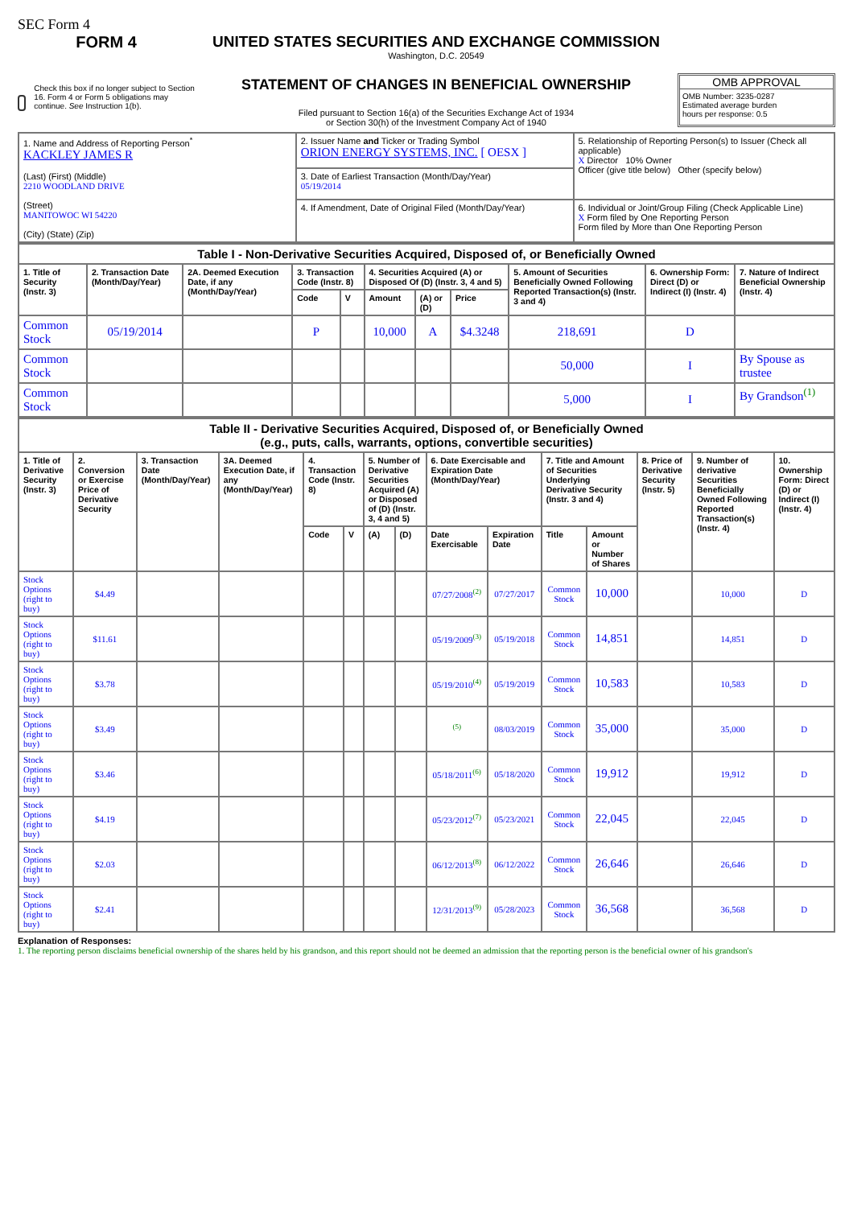SEC Form 4
FORM 4
Check this box if no longer subject to Section 16. Form 4 or Form 5 obligations may continue. See Instruction 1(b).
UNITED STATES SECURITIES AND EXCHANGE COMMISSION
Washington, D.C. 20549
STATEMENT OF CHANGES IN BENEFICIAL OWNERSHIP
Filed pursuant to Section 16(a) of the Securities Exchange Act of 1934
or Section 30(h) of the Investment Company Act of 1940
OMB APPROVAL
OMB Number: 3235-0287
Estimated average burden
hours per response: 0.5
| 1. Name and Address of Reporting Person<sup>*</sup> KACKLEY JAMES R (Last) (First) (Middle) 2210 WOODLAND DRIVE (Street) MANITOWOC WI 54220 (City) (State) (Zip) | 2. Issuer Name and Ticker or Trading Symbol ORION ENERGY SYSTEMS, INC. [ OESX ] | 5. Relationship of Reporting Person(s) to Issuer (Check all applicable) X Director 10% Owner Officer (give title below) Other (specify below) |
| | 3. Date of Earliest Transaction (Month/Day/Year) 05/19/2014 | |
| | 4. If Amendment, Date of Original Filed (Month/Day/Year) | 6. Individual or Joint/Group Filing (Check Applicable Line) X Form filed by One Reporting Person Form filed by More than One Reporting Person |
| Table I - Non-Derivative Securities Acquired, Disposed of, or Beneficially Owned | | | | | | | | | | |
| 1. Title of Security (Instr. 3) | 2. Transaction Date (Month/Day/Year) | 2A. Deemed Execution Date, if any (Month/Day/Year) | 3. Transaction Code (Instr. 8) | | 4. Securities Acquired (A) or Disposed Of (D) (Instr. 3, 4 and 5) | | | 5. Amount of Securities Beneficially Owned Following Reported Transaction(s) (Instr. 3 and 4) | 6. Ownership Form: Direct (D) or Indirect (I) (Instr. 4) | 7. Nature of Indirect Beneficial Ownership (Instr. 4) |
| | | | Code | V | Amount | (A) or (D) | Price | | | |
| Common Stock | 05/19/2014 | | P | | 10,000 | A | $4.3248 | 218,691 | D | |
| Common Stock | | | | | | | | 50,000 | I | By Spouse as trustee |
| Common Stock | | | | | | | | 5,000 | I | By Grandson<sup>(1)</sup> |
| Table II - Derivative Securities Acquired, Disposed of, or Beneficially Owned (e.g., puts, calls, warrants, options, convertible securities) | | | | | | | | | | | | | | |
| 1. Title of Derivative Security (Instr. 3) | 2. Conversion or Exercise Price of Derivative Security | 3. Transaction Date (Month/Day/Year) | 3A. Deemed Execution Date, if any (Month/Day/Year) | 4. Transaction Code (Instr. 8) | | 5. Number of Derivative Securities Acquired (A) or Disposed of (D) (Instr. 3, 4 and 5) | | 6. Date Exercisable and Expiration Date (Month/Day/Year) | | 7. Title and Amount of Securities Underlying Derivative Security (Instr. 3 and 4) | | 8. Price of Derivative Security (Instr. 5) | 9. Number of derivative Securities Beneficially Owned Following Reported Transaction(s) (Instr. 4) | 10. Ownership Form: Direct (D) or Indirect (I) (Instr. 4) |
| | | | | Code | V | (A) | (D) | Date Exercisable | Expiration Date | Title | Amount or Number of Shares | | | |
| Stock Options (right to buy) | $4.49 | | | | | | | 07/27/2008<sup>(2)</sup> | 07/27/2017 | Common Stock | 10,000 | | 10,000 | D |
| Stock Options (right to buy) | $11.61 | | | | | | | 05/19/2009<sup>(3)</sup> | 05/19/2018 | Common Stock | 14,851 | | 14,851 | D |
| Stock Options (right to buy) | $3.78 | | | | | | | 05/19/2010<sup>(4)</sup> | 05/19/2019 | Common Stock | 10,583 | | 10,583 | D |
| Stock Options (right to buy) | $3.49 | | | | | | | <sup>(5)</sup> | 08/03/2019 | Common Stock | 35,000 | | 35,000 | D |
| Stock Options (right to buy) | $3.46 | | | | | | | 05/18/2011<sup>(6)</sup> | 05/18/2020 | Common Stock | 19,912 | | 19,912 | D |
| Stock Options (right to buy) | $4.19 | | | | | | | 05/23/2012<sup>(7)</sup> | 05/23/2021 | Common Stock | 22,045 | | 22,045 | D |
| Stock Options (right to buy) | $2.03 | | | | | | | 06/12/2013<sup>(8)</sup> | 06/12/2022 | Common Stock | 26,646 | | 26,646 | D |
| Stock Options (right to buy) | $2.41 | | | | | | | 12/31/2013<sup>(9)</sup> | 05/28/2023 | Common Stock | 36,568 | | 36,568 | D |
Explanation of Responses:
1. The reporting person disclaims beneficial ownership of the shares held by his grandson, and this report should not be deemed an admission that the reporting person is the beneficial owner of his grandson's